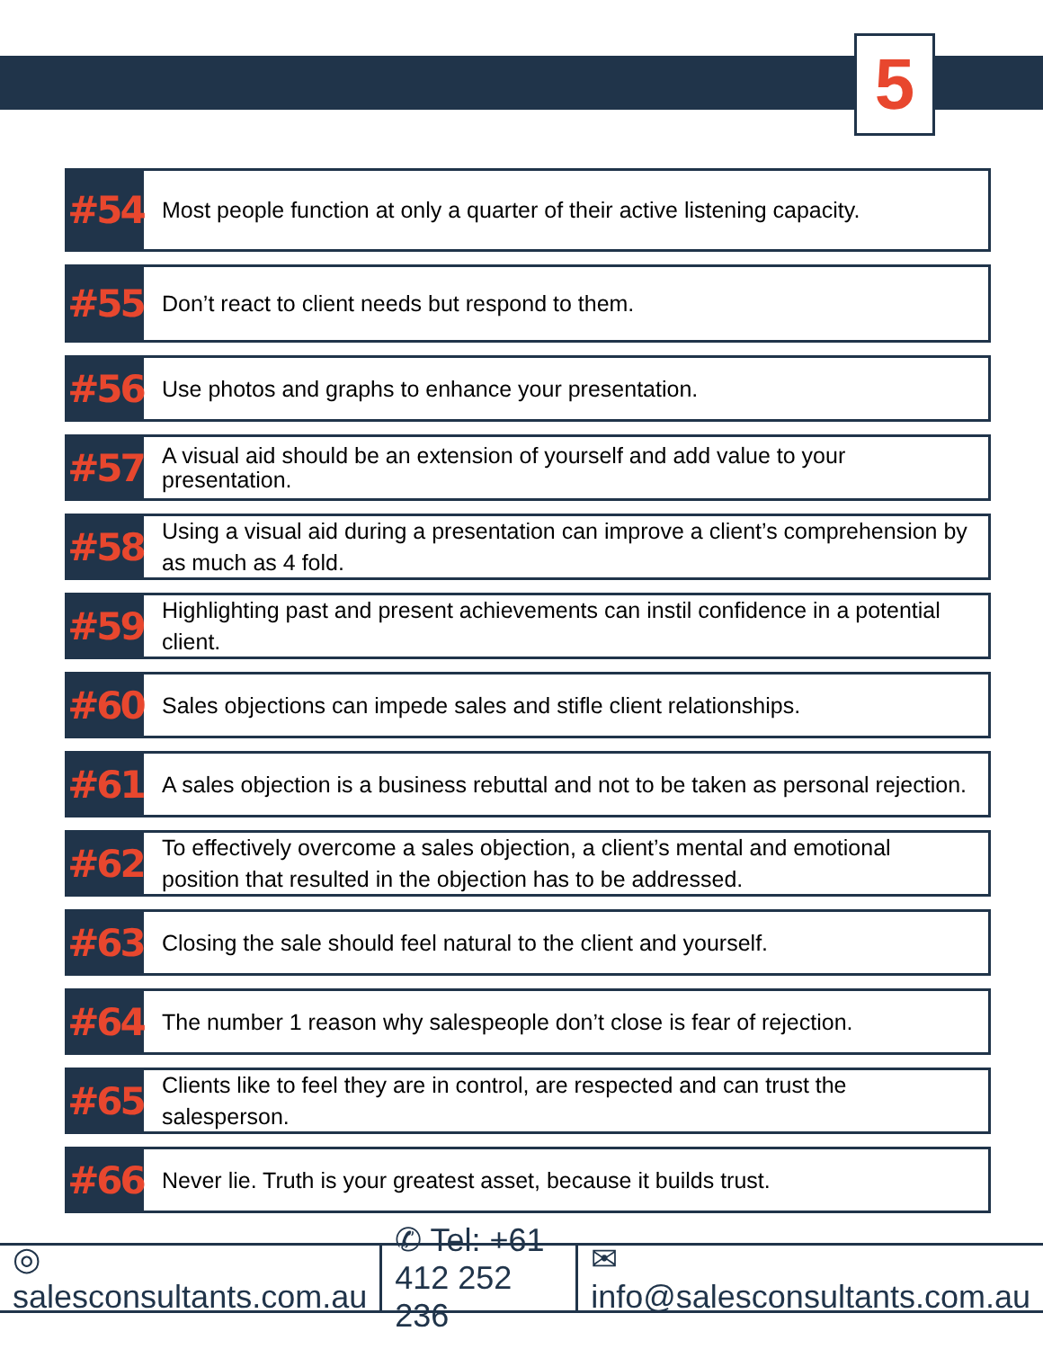5
#54
Most people function at only a quarter of their active listening capacity.
#55
Don’t react to client needs but respond to them.
#56
Use photos and graphs to enhance your presentation.
#57
A visual aid should be an extension of yourself and add value to your presentation.
#58
Using a visual aid during a presentation can improve a client’s comprehension by as much as 4 fold.
#59
Highlighting past and present achievements can instil confidence in a potential client.
#60
Sales objections can impede sales and stifle client relationships.
#61
A sales objection is a business rebuttal and not to be taken as personal rejection.
#62
To effectively overcome a sales objection, a client’s mental and emotional position that resulted in the objection has to be addressed.
#63
Closing the sale should feel natural to the client and yourself.
#64
The number 1 reason why salespeople don’t close is fear of rejection.
#65
Clients like to feel they are in control, are respected and can trust the salesperson.
#66
Never lie. Truth is your greatest asset, because it builds trust.
◎ salesconsultants.com.au ✆ Tel: +61 412 252 236 ✉ info@salesconsultants.com.au